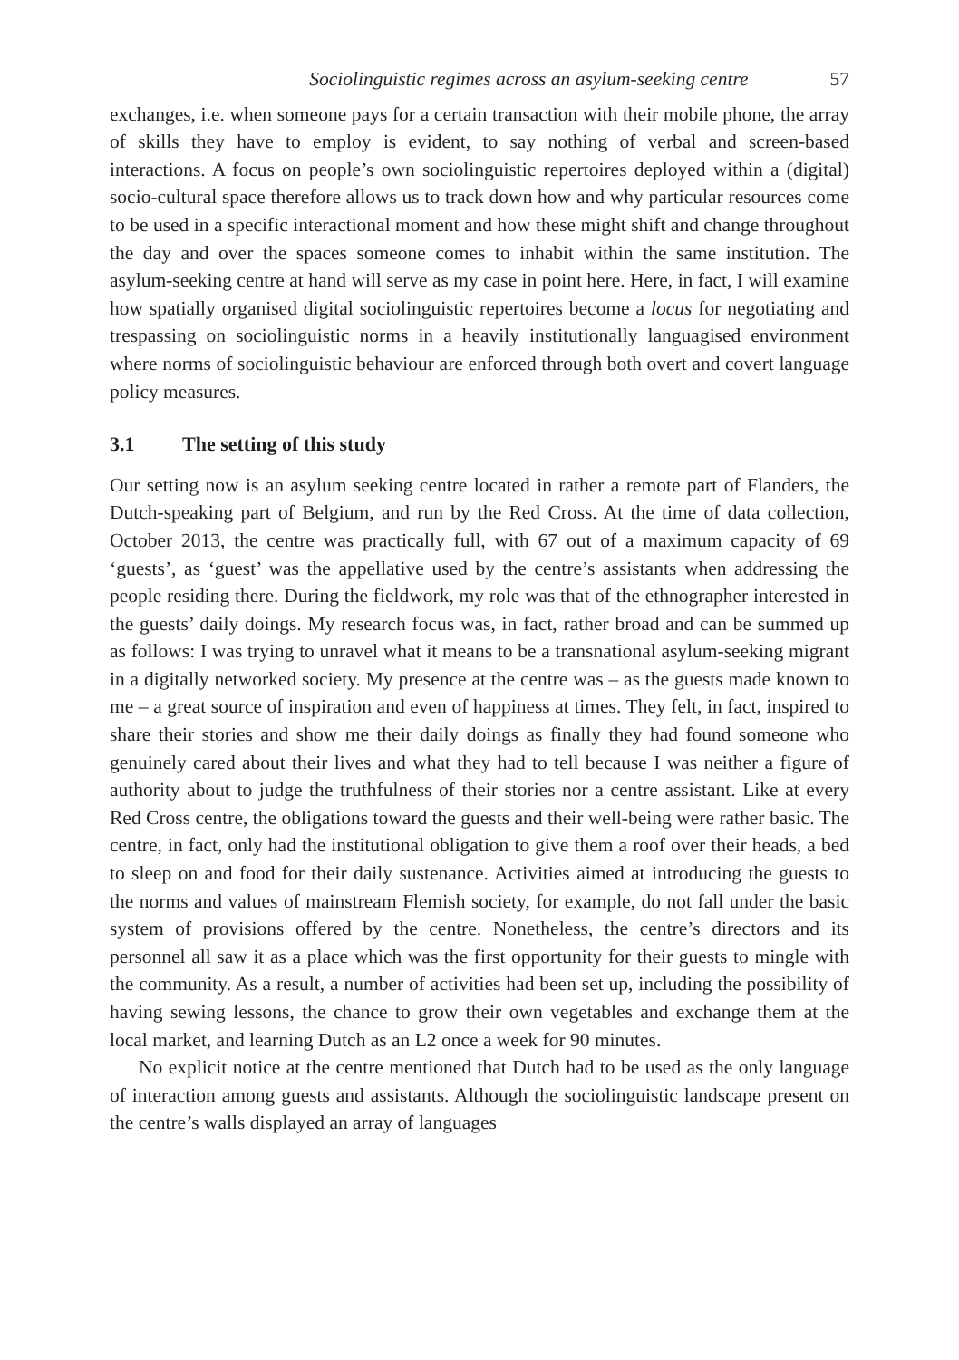Sociolinguistic regimes across an asylum-seeking centre 57
exchanges, i.e. when someone pays for a certain transaction with their mobile phone, the array of skills they have to employ is evident, to say nothing of verbal and screen-based interactions. A focus on people’s own sociolinguistic repertoires deployed within a (digital) socio-cultural space therefore allows us to track down how and why particular resources come to be used in a specific interactional moment and how these might shift and change throughout the day and over the spaces someone comes to inhabit within the same institution. The asylum-seeking centre at hand will serve as my case in point here. Here, in fact, I will examine how spatially organised digital sociolinguistic repertoires become a locus for negotiating and trespassing on sociolinguistic norms in a heavily institutionally languagised environment where norms of sociolinguistic behaviour are enforced through both overt and covert language policy measures.
3.1 The setting of this study
Our setting now is an asylum seeking centre located in rather a remote part of Flanders, the Dutch-speaking part of Belgium, and run by the Red Cross. At the time of data collection, October 2013, the centre was practically full, with 67 out of a maximum capacity of 69 ‘guests’, as ‘guest’ was the appellative used by the centre’s assistants when addressing the people residing there. During the fieldwork, my role was that of the ethnographer interested in the guests’ daily doings. My research focus was, in fact, rather broad and can be summed up as follows: I was trying to unravel what it means to be a transnational asylum-seeking migrant in a digitally networked society. My presence at the centre was – as the guests made known to me – a great source of inspiration and even of happiness at times. They felt, in fact, inspired to share their stories and show me their daily doings as finally they had found someone who genuinely cared about their lives and what they had to tell because I was neither a figure of authority about to judge the truthfulness of their stories nor a centre assistant. Like at every Red Cross centre, the obligations toward the guests and their well-being were rather basic. The centre, in fact, only had the institutional obligation to give them a roof over their heads, a bed to sleep on and food for their daily sustenance. Activities aimed at introducing the guests to the norms and values of mainstream Flemish society, for example, do not fall under the basic system of provisions offered by the centre. Nonetheless, the centre’s directors and its personnel all saw it as a place which was the first opportunity for their guests to mingle with the community. As a result, a number of activities had been set up, including the possibility of having sewing lessons, the chance to grow their own vegetables and exchange them at the local market, and learning Dutch as an L2 once a week for 90 minutes.
No explicit notice at the centre mentioned that Dutch had to be used as the only language of interaction among guests and assistants. Although the sociolinguistic landscape present on the centre’s walls displayed an array of languages